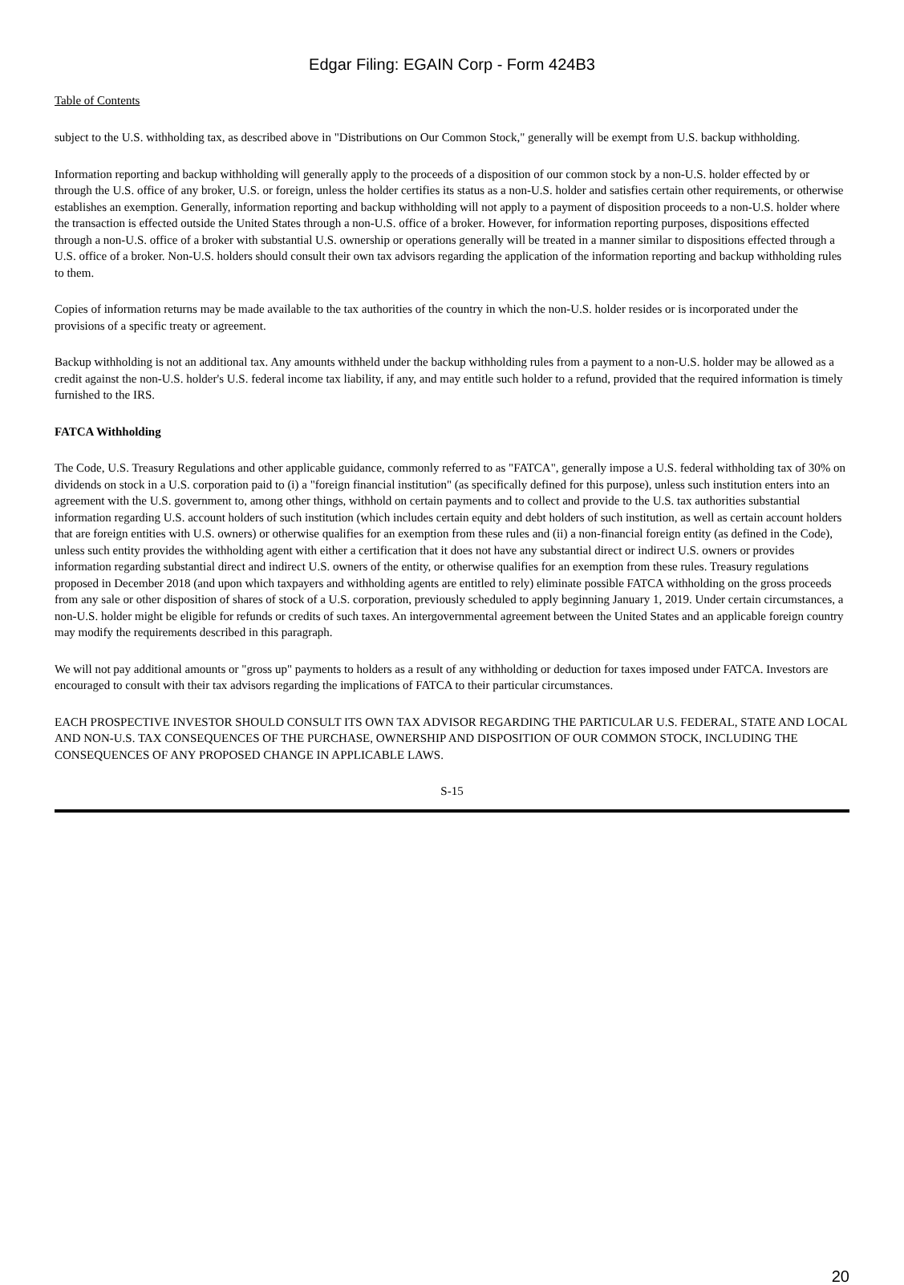Edgar Filing: EGAIN Corp - Form 424B3
Table of Contents
subject to the U.S. withholding tax, as described above in "Distributions on Our Common Stock," generally will be exempt from U.S. backup withholding.
Information reporting and backup withholding will generally apply to the proceeds of a disposition of our common stock by a non-U.S. holder effected by or through the U.S. office of any broker, U.S. or foreign, unless the holder certifies its status as a non-U.S. holder and satisfies certain other requirements, or otherwise establishes an exemption. Generally, information reporting and backup withholding will not apply to a payment of disposition proceeds to a non-U.S. holder where the transaction is effected outside the United States through a non-U.S. office of a broker. However, for information reporting purposes, dispositions effected through a non-U.S. office of a broker with substantial U.S. ownership or operations generally will be treated in a manner similar to dispositions effected through a U.S. office of a broker. Non-U.S. holders should consult their own tax advisors regarding the application of the information reporting and backup withholding rules to them.
Copies of information returns may be made available to the tax authorities of the country in which the non-U.S. holder resides or is incorporated under the provisions of a specific treaty or agreement.
Backup withholding is not an additional tax. Any amounts withheld under the backup withholding rules from a payment to a non-U.S. holder may be allowed as a credit against the non-U.S. holder's U.S. federal income tax liability, if any, and may entitle such holder to a refund, provided that the required information is timely furnished to the IRS.
FATCA Withholding
The Code, U.S. Treasury Regulations and other applicable guidance, commonly referred to as "FATCA", generally impose a U.S. federal withholding tax of 30% on dividends on stock in a U.S. corporation paid to (i) a "foreign financial institution" (as specifically defined for this purpose), unless such institution enters into an agreement with the U.S. government to, among other things, withhold on certain payments and to collect and provide to the U.S. tax authorities substantial information regarding U.S. account holders of such institution (which includes certain equity and debt holders of such institution, as well as certain account holders that are foreign entities with U.S. owners) or otherwise qualifies for an exemption from these rules and (ii) a non-financial foreign entity (as defined in the Code), unless such entity provides the withholding agent with either a certification that it does not have any substantial direct or indirect U.S. owners or provides information regarding substantial direct and indirect U.S. owners of the entity, or otherwise qualifies for an exemption from these rules. Treasury regulations proposed in December 2018 (and upon which taxpayers and withholding agents are entitled to rely) eliminate possible FATCA withholding on the gross proceeds from any sale or other disposition of shares of stock of a U.S. corporation, previously scheduled to apply beginning January 1, 2019. Under certain circumstances, a non-U.S. holder might be eligible for refunds or credits of such taxes. An intergovernmental agreement between the United States and an applicable foreign country may modify the requirements described in this paragraph.
We will not pay additional amounts or "gross up" payments to holders as a result of any withholding or deduction for taxes imposed under FATCA. Investors are encouraged to consult with their tax advisors regarding the implications of FATCA to their particular circumstances.
EACH PROSPECTIVE INVESTOR SHOULD CONSULT ITS OWN TAX ADVISOR REGARDING THE PARTICULAR U.S. FEDERAL, STATE AND LOCAL AND NON-U.S. TAX CONSEQUENCES OF THE PURCHASE, OWNERSHIP AND DISPOSITION OF OUR COMMON STOCK, INCLUDING THE CONSEQUENCES OF ANY PROPOSED CHANGE IN APPLICABLE LAWS.
S-15
20